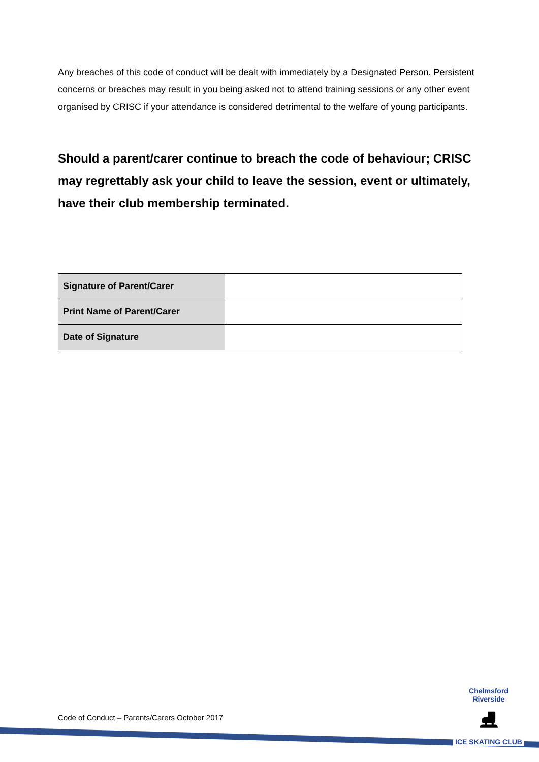Any breaches of this code of conduct will be dealt with immediately by a Designated Person. Persistent concerns or breaches may result in you being asked not to attend training sessions or any other event organised by CRISC if your attendance is considered detrimental to the welfare of young participants.
Should a parent/carer continue to breach the code of behaviour; CRISC may regrettably ask your child to leave the session, event or ultimately, have their club membership terminated.
| Signature of Parent/Carer | |
| Print Name of Parent/Carer | |
| Date of Signature | |
Code of Conduct – Parents/Carers October 2017
Chelmsford Riverside
⛸
ICE SKATING CLUB